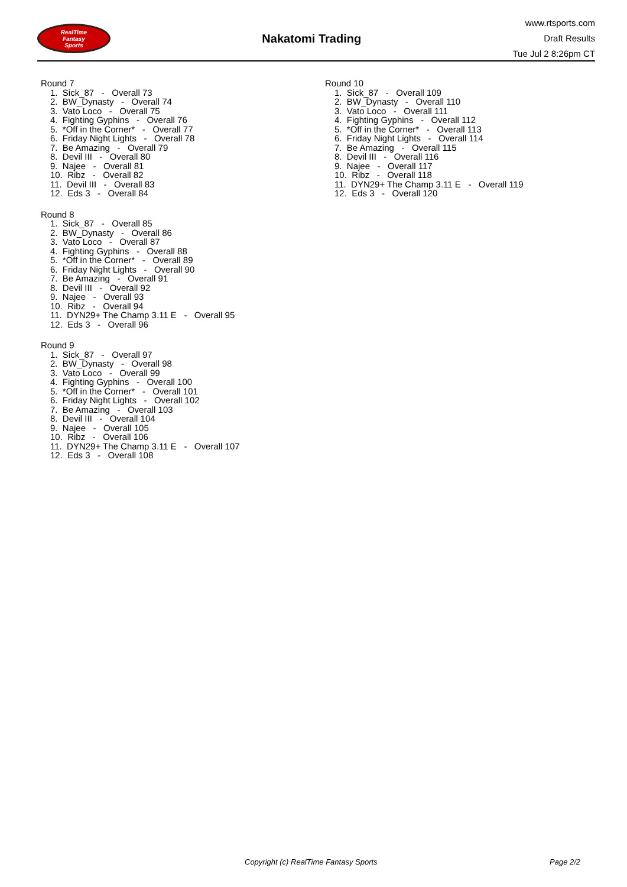RealTime
Fantasy
Sports
Nakatomi Trading
www.rtsports.com
Draft Results
Tue Jul 2 8:26pm CT
Round 7
1. Sick_87 - Overall 73
2. BW_Dynasty - Overall 74
3. Vato Loco - Overall 75
4. Fighting Gyphins - Overall 76
5. *Off in the Corner* - Overall 77
6. Friday Night Lights - Overall 78
7. Be Amazing - Overall 79
8. Devil III - Overall 80
9. Najee - Overall 81
10. Ribz - Overall 82
11. Devil III - Overall 83
12. Eds 3 - Overall 84
Round 8
1. Sick_87 - Overall 85
2. BW_Dynasty - Overall 86
3. Vato Loco - Overall 87
4. Fighting Gyphins - Overall 88
5. *Off in the Corner* - Overall 89
6. Friday Night Lights - Overall 90
7. Be Amazing - Overall 91
8. Devil III - Overall 92
9. Najee - Overall 93
10. Ribz - Overall 94
11. DYN29+ The Champ 3.11 E - Overall 95
12. Eds 3 - Overall 96
Round 9
1. Sick_87 - Overall 97
2. BW_Dynasty - Overall 98
3. Vato Loco - Overall 99
4. Fighting Gyphins - Overall 100
5. *Off in the Corner* - Overall 101
6. Friday Night Lights - Overall 102
7. Be Amazing - Overall 103
8. Devil III - Overall 104
9. Najee - Overall 105
10. Ribz - Overall 106
11. DYN29+ The Champ 3.11 E - Overall 107
12. Eds 3 - Overall 108
Round 10
1. Sick_87 - Overall 109
2. BW_Dynasty - Overall 110
3. Vato Loco - Overall 111
4. Fighting Gyphins - Overall 112
5. *Off in the Corner* - Overall 113
6. Friday Night Lights - Overall 114
7. Be Amazing - Overall 115
8. Devil III - Overall 116
9. Najee - Overall 117
10. Ribz - Overall 118
11. DYN29+ The Champ 3.11 E - Overall 119
12. Eds 3 - Overall 120
Copyright (c) RealTime Fantasy Sports Page 2/2